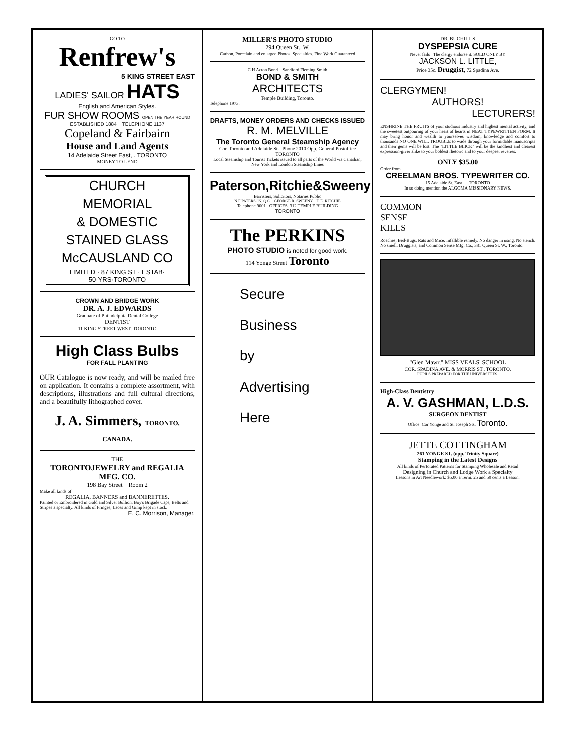GO TO
Renfrew's
5 KING STREET EAST
LADIES' SAILOR HATS
English and American Styles.
FUR SHOW ROOMS OPEN THE YEAR ROUND
ESTABLISHED 1884 TELEPHONE 1137
Copeland & Fairbairn
House and Land Agents
14 Adelaide Street East, . TORONTO
MONEY TO LEND
CHURCH
MEMORIAL
& DOMESTIC
STAINED GLASS
McCAUSLAND CO
LIMITED · 87 KING ST · ESTAB· 50·YRS·TORONTO
CROWN AND BRIDGE WORK
DR. A. J. EDWARDS
Graduate of Philadelphia Dental College
DENTIST
11 KING STREET WEST, TORONTO
High Class Bulbs
FOR FALL PLANTING
OUR Catalogue is now ready, and will be mailed free on application. It contains a complete assortment, with descriptions, illustrations and full cultural directions, and a beautifully lithographed cover.
J. A. Simmers, TORONTO, CANADA.
THE
TORONTOJEWELRY and REGALIA MFG. CO.
198 Bay Street Room 2
Make all kinds of
REGALIA, BANNERS and BANNERETTES.
Painted or Embroidered in Gold and Silver Bullion. Boy's Brigade Caps, Belts and Stripes a specialty. All kinds of Fringes, Laces and Gimp kept in stock.
E. C. Morrison, Manager.
MILLER'S PHOTO STUDIO
294 Queen St., W.
Carbon, Porcelain and enlarged Photos. Specialties. Fine Work Guaranteed
C H Acton Bond Sandford Fleming Smith
BOND & SMITH
ARCHITECTS
Temple Building, Toronto.
Telephone 1973.
DRAFTS, MONEY ORDERS AND CHECKS ISSUED
R. M. MELVILLE
The Toronto General Steamship Agency
Cor. Toronto and Adelaide Sts. Phone 2010 Opp. General Postoffice TORONTO
Local Steamship and Tourist Tickets issued to all parts of the World via Canadian, New York and London Steamship Lines
Paterson,Ritchie&Sweeny
Barristers, Solicitors, Notaries Public
N F PATERSON, Q C. GEORGE R. SWEENY, F. E. RITCHIE
Telephone 9001 OFFICES. 312 TEMPLE BUILDING
TORONTO
The PERKINS
PHOTO STUDIO is noted for good work.
114 Yonge Street Toronto
Secure
Business
by
Advertising
Here
DR. BUCHILL'S
DYSPEPSIA CURE
Never fails The clergy endorse it. SOLD ONLY BY
JACKSON L. LITTLE,
Price 35c. Druggist, 72 Spadina Ave.
CLERGYMEN!
AUTHORS!
LECTURERS!
ENSHRINE THE FRUITS of your studious industry and highest mental activity, and the sweetest outpouring of your heart of hearts in NEAT TYPEWRITTEN FORM. It may bring honor and wealth to yourselves wisdom, knowledge and comfort to thousands NO ONE WILL TROUBLE to wade through your formidable manuscripts and their gems will be lost. The "LITTLE BLICK" will be the kindliest and clearest expression-giver alike to your boldest rhetoric and to your deepest reveries.
ONLY $35.00
Order from
CREELMAN BROS. TYPEWRITER CO.
15 Adelaide St. East ...TORONTO
In so doing mention the ALGOMA MISSIONARY NEWS.
COMMON
SENSE
KILLS
Roaches, Bed-Bugs, Rats and Mice. Infallible remedy. No danger in using. No stench. No smell. Druggists, and Common Sense Mfg. Co., 381 Queen St. W., Toronto.
"Glen Mawr," MISS VEALS' SCHOOL
COR. SPADINA AVE. & MORRIS ST., TORONTO.
PUPILS PREPARED FOR THE UNIVERSITIES.
High-Class Dentistry
A. V. GASHMAN, L.D.S.
SURGEON DENTIST
Office: Cor Yonge and St. Joseph Sts. Toronto.
JETTE COTTINGHAM
261 YONGE ST. (opp. Trinity Square)
Stamping in the Latest Designs
All kinds of Perforated Patterns for Stamping Wholesale and Retail
Designing in Church and Lodge Work a Specialty
Lessons in Art Needlework: $5.00 a Term. 25 and 50 cents a Lesson.